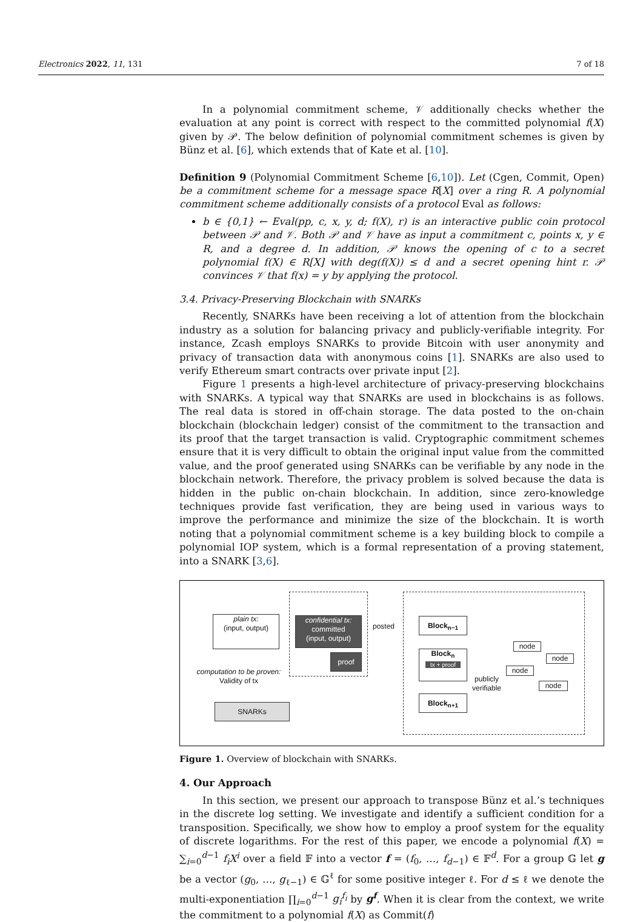Electronics 2022, 11, 131 7 of 18
In a polynomial commitment scheme, 𝒱 additionally checks whether the evaluation at any point is correct with respect to the committed polynomial f(X) given by 𝒫. The below definition of polynomial commitment schemes is given by Bünz et al. [6], which extends that of Kate et al. [10].
Definition 9 (Polynomial Commitment Scheme [6,10]). Let (Cgen, Commit, Open) be a commitment scheme for a message space R[X] over a ring R. A polynomial commitment scheme additionally consists of a protocol Eval as follows:
b ∈ {0,1} ← Eval(pp, c, x, y, d; f(X), r) is an interactive public coin protocol between 𝒫 and 𝒱. Both 𝒫 and 𝒱 have as input a commitment c, points x, y ∈ R, and a degree d. In addition, 𝒫 knows the opening of c to a secret polynomial f(X) ∈ R[X] with deg(f(X)) ≤ d and a secret opening hint r. 𝒫 convinces 𝒱 that f(x) = y by applying the protocol.
3.4. Privacy-Preserving Blockchain with SNARKs
Recently, SNARKs have been receiving a lot of attention from the blockchain industry as a solution for balancing privacy and publicly-verifiable integrity. For instance, Zcash employs SNARKs to provide Bitcoin with user anonymity and privacy of transaction data with anonymous coins [1]. SNARKs are also used to verify Ethereum smart contracts over private input [2].
Figure 1 presents a high-level architecture of privacy-preserving blockchains with SNARKs. A typical way that SNARKs are used in blockchains is as follows. The real data is stored in off-chain storage. The data posted to the on-chain blockchain (blockchain ledger) consist of the commitment to the transaction and its proof that the target transaction is valid. Cryptographic commitment schemes ensure that it is very difficult to obtain the original input value from the committed value, and the proof generated using SNARKs can be verifiable by any node in the blockchain network. Therefore, the privacy problem is solved because the data is hidden in the public on-chain blockchain. In addition, since zero-knowledge techniques provide fast verification, they are being used in various ways to improve the performance and minimize the size of the blockchain. It is worth noting that a polynomial commitment scheme is a key building block to compile a polynomial IOP system, which is a formal representation of a proving statement, into a SNARK [3,6].
plain tx:
(input, output)
confidential tx:
committed
(input, output)
posted
proof
computation to be proven:
Validity of tx
SNARKs
Block<sub>n−1</sub>
Block<sub>n</sub>
tx + proof
Block<sub>n+1</sub>
publicly
verifiable
node
node
node
node
Figure 1. Overview of blockchain with SNARKs.
4. Our Approach
In this section, we present our approach to transpose Bünz et al.’s techniques in the discrete log setting. We investigate and identify a sufficient condition for a transposition. Specifically, we show how to employ a proof system for the equality of discrete logarithms. For the rest of this paper, we encode a polynomial f(X) = ∑<sub>i=0</sub><sup>d−1</sup> f<sub>i</sub>X<sup>i</sup> over a field 𝔽 into a vector f = (f<sub>0</sub>, …, f<sub>d−1</sub>) ∈ 𝔽<sup>d</sup>. For a group 𝔾 let g be a vector (g<sub>0</sub>, …, g<sub>ℓ−1</sub>) ∈ 𝔾<sup>ℓ</sup> for some positive integer ℓ. For d ≤ ℓ we denote the multi-exponentiation ∏<sub>i=0</sub><sup>d−1</sup> g<sub>i</sub><sup>f<sub>i</sub></sup> by g<sup>f</sup>. When it is clear from the context, we write the commitment to a polynomial f(X) as Commit(f)